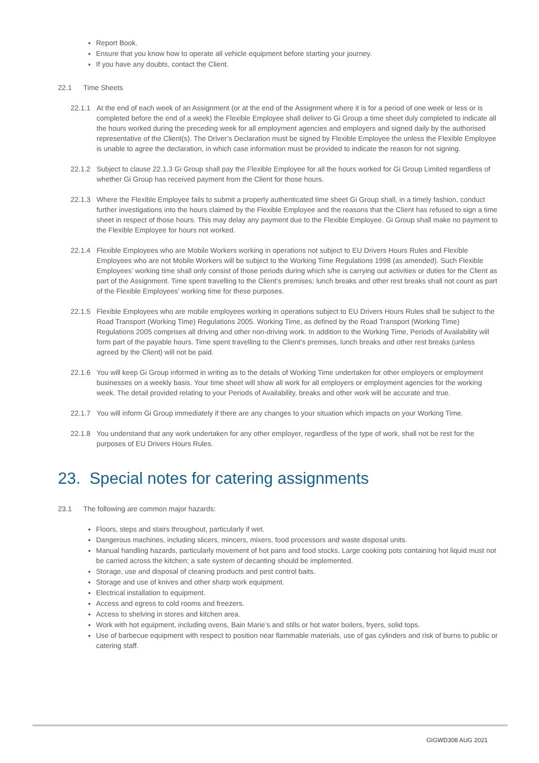Report Book.
Ensure that you know how to operate all vehicle equipment before starting your journey.
If you have any doubts, contact the Client.
22.1 Time Sheets
22.1.1 At the end of each week of an Assignment (or at the end of the Assignment where it is for a period of one week or less or is completed before the end of a week) the Flexible Employee shall deliver to Gi Group a time sheet duly completed to indicate all the hours worked during the preceding week for all employment agencies and employers and signed daily by the authorised representative of the Client(s). The Driver’s Declaration must be signed by Flexible Employee the unless the Flexible Employee is unable to agree the declaration, in which case information must be provided to indicate the reason for not signing.
22.1.2 Subject to clause 22.1.3 Gi Group shall pay the Flexible Employee for all the hours worked for Gi Group Limited regardless of whether Gi Group has received payment from the Client for those hours.
22.1.3 Where the Flexible Employee fails to submit a properly authenticated time sheet Gi Group shall, in a timely fashion, conduct further investigations into the hours claimed by the Flexible Employee and the reasons that the Client has refused to sign a time sheet in respect of those hours. This may delay any payment due to the Flexible Employee. Gi Group shall make no payment to the Flexible Employee for hours not worked.
22.1.4 Flexible Employees who are Mobile Workers working in operations not subject to EU Drivers Hours Rules and Flexible Employees who are not Mobile Workers will be subject to the Working Time Regulations 1998 (as amended). Such Flexible Employees’ working time shall only consist of those periods during which s/he is carrying out activities or duties for the Client as part of the Assignment. Time spent travelling to the Client’s premises; lunch breaks and other rest breaks shall not count as part of the Flexible Employees’ working time for these purposes.
22.1.5 Flexible Employees who are mobile employees working in operations subject to EU Drivers Hours Rules shall be subject to the Road Transport (Working Time) Regulations 2005. Working Time, as defined by the Road Transport (Working Time) Regulations 2005 comprises all driving and other non-driving work. In addition to the Working Time, Periods of Availability will form part of the payable hours. Time spent travelling to the Client’s premises, lunch breaks and other rest breaks (unless agreed by the Client) will not be paid.
22.1.6 You will keep Gi Group informed in writing as to the details of Working Time undertaken for other employers or employment businesses on a weekly basis. Your time sheet will show all work for all employers or employment agencies for the working week. The detail provided relating to your Periods of Availability, breaks and other work will be accurate and true.
22.1.7 You will inform Gi Group immediately if there are any changes to your situation which impacts on your Working Time.
22.1.8 You understand that any work undertaken for any other employer, regardless of the type of work, shall not be rest for the purposes of EU Drivers Hours Rules.
23. Special notes for catering assignments
23.1 The following are common major hazards:
Floors, steps and stairs throughout, particularly if wet.
Dangerous machines, including slicers, mincers, mixers, food processors and waste disposal units.
Manual handling hazards, particularly movement of hot pans and food stocks. Large cooking pots containing hot liquid must not be carried across the kitchen; a safe system of decanting should be implemented.
Storage, use and disposal of cleaning products and pest control baits.
Storage and use of knives and other sharp work equipment.
Electrical installation to equipment.
Access and egress to cold rooms and freezers.
Access to shelving in stores and kitchen area.
Work with hot equipment, including ovens, Bain Marie’s and stills or hot water boilers, fryers, solid tops.
Use of barbecue equipment with respect to position near flammable materials, use of gas cylinders and risk of burns to public or catering staff.
GIGWD308 AUG 2021